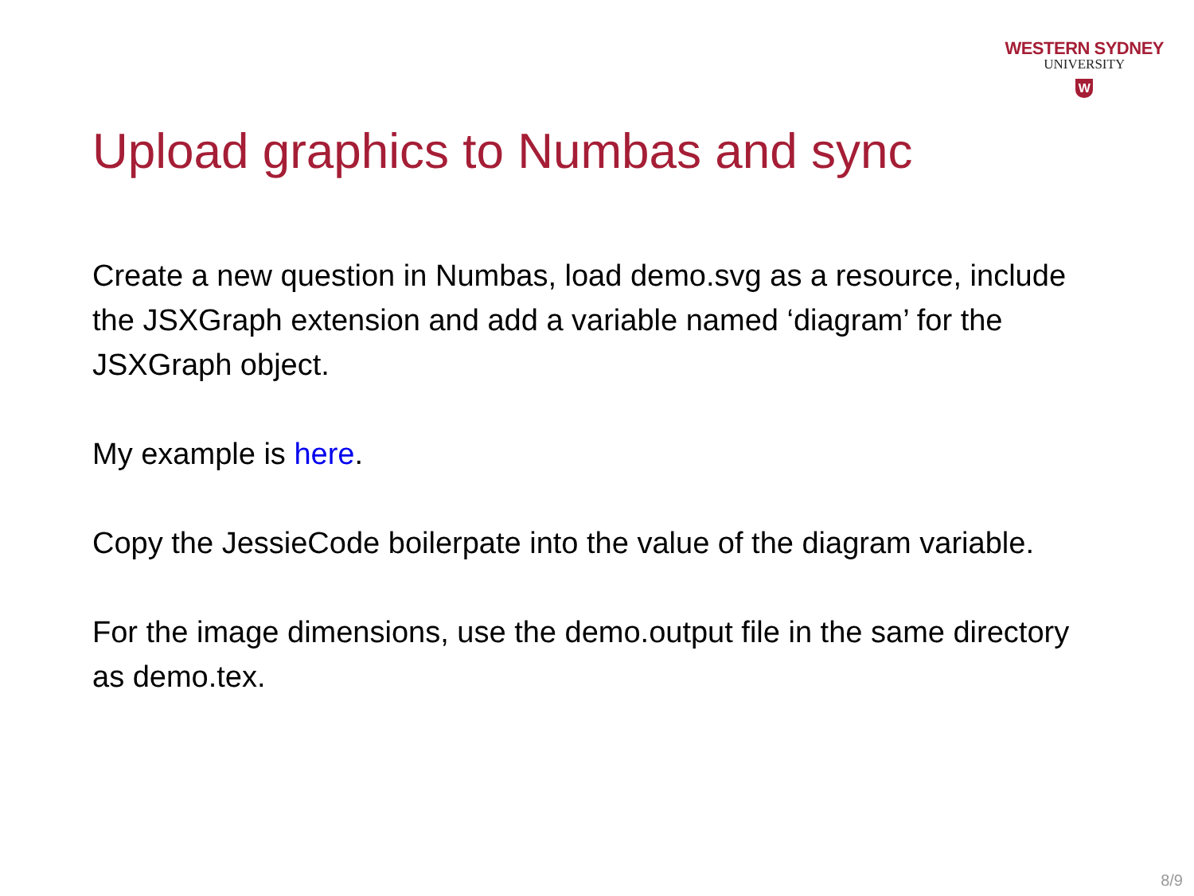WESTERN SYDNEY
UNIVERSITY
W
Upload graphics to Numbas and sync
Create a new question in Numbas, load demo.svg as a resource, include the JSXGraph extension and add a variable named ‘diagram’ for the JSXGraph object.
My example is here.
Copy the JessieCode boilerpate into the value of the diagram variable.
For the image dimensions, use the demo.output file in the same directory as demo.tex.
8/9